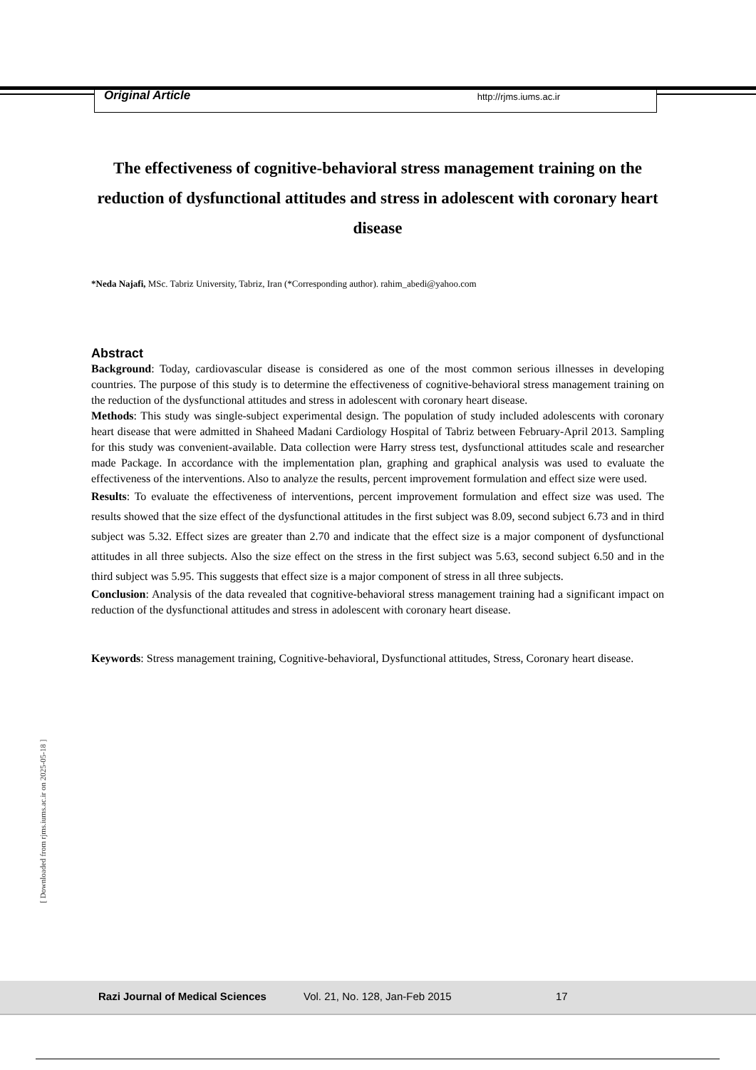Original Article http://rjms.iums.ac.ir
The effectiveness of cognitive-behavioral stress management training on the reduction of dysfunctional attitudes and stress in adolescent with coronary heart disease
*Neda Najafi, MSc. Tabriz University, Tabriz, Iran (*Corresponding author). rahim_abedi@yahoo.com
Abstract
Background: Today, cardiovascular disease is considered as one of the most common serious illnesses in developing countries. The purpose of this study is to determine the effectiveness of cognitive-behavioral stress management training on the reduction of the dysfunctional attitudes and stress in adolescent with coronary heart disease.
Methods: This study was single-subject experimental design. The population of study included adolescents with coronary heart disease that were admitted in Shaheed Madani Cardiology Hospital of Tabriz between February-April 2013. Sampling for this study was convenient-available. Data collection were Harry stress test, dysfunctional attitudes scale and researcher made Package. In accordance with the implementation plan, graphing and graphical analysis was used to evaluate the effectiveness of the interventions. Also to analyze the results, percent improvement formulation and effect size were used.
Results: To evaluate the effectiveness of interventions, percent improvement formulation and effect size was used. The results showed that the size effect of the dysfunctional attitudes in the first subject was 8.09, second subject 6.73 and in third subject was 5.32. Effect sizes are greater than 2.70 and indicate that the effect size is a major component of dysfunctional attitudes in all three subjects. Also the size effect on the stress in the first subject was 5.63, second subject 6.50 and in the third subject was 5.95. This suggests that effect size is a major component of stress in all three subjects.
Conclusion: Analysis of the data revealed that cognitive-behavioral stress management training had a significant impact on reduction of the dysfunctional attitudes and stress in adolescent with coronary heart disease.
Keywords: Stress management training, Cognitive-behavioral, Dysfunctional attitudes, Stress, Coronary heart disease.
[ Downloaded from rjms.iums.ac.ir on 2025-05-18 ]
Razi Journal of Medical Sciences
Vol. 21, No. 128, Jan-Feb 2015 17